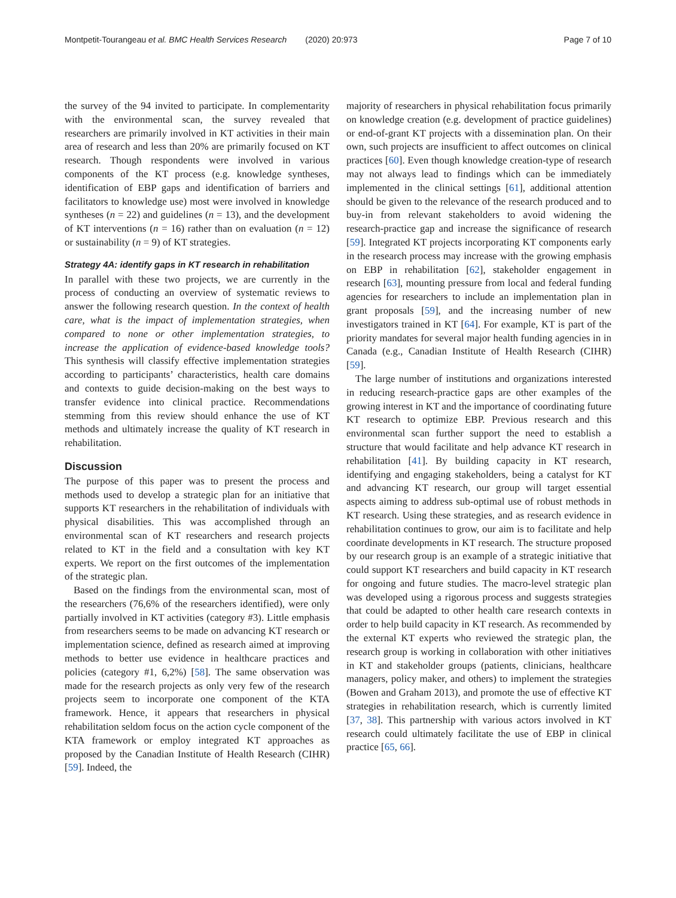Montpetit-Tourangeau et al. BMC Health Services Research (2020) 20:973 Page 7 of 10
the survey of the 94 invited to participate. In complementarity with the environmental scan, the survey revealed that researchers are primarily involved in KT activities in their main area of research and less than 20% are primarily focused on KT research. Though respondents were involved in various components of the KT process (e.g. knowledge syntheses, identification of EBP gaps and identification of barriers and facilitators to knowledge use) most were involved in knowledge syntheses (n = 22) and guidelines (n = 13), and the development of KT interventions (n = 16) rather than on evaluation (n = 12) or sustainability (n = 9) of KT strategies.
Strategy 4A: identify gaps in KT research in rehabilitation
In parallel with these two projects, we are currently in the process of conducting an overview of systematic reviews to answer the following research question. In the context of health care, what is the impact of implementation strategies, when compared to none or other implementation strategies, to increase the application of evidence-based knowledge tools? This synthesis will classify effective implementation strategies according to participants’ characteristics, health care domains and contexts to guide decision-making on the best ways to transfer evidence into clinical practice. Recommendations stemming from this review should enhance the use of KT methods and ultimately increase the quality of KT research in rehabilitation.
Discussion
The purpose of this paper was to present the process and methods used to develop a strategic plan for an initiative that supports KT researchers in the rehabilitation of individuals with physical disabilities. This was accomplished through an environmental scan of KT researchers and research projects related to KT in the field and a consultation with key KT experts. We report on the first outcomes of the implementation of the strategic plan.
Based on the findings from the environmental scan, most of the researchers (76,6% of the researchers identified), were only partially involved in KT activities (category #3). Little emphasis from researchers seems to be made on advancing KT research or implementation science, defined as research aimed at improving methods to better use evidence in healthcare practices and policies (category #1, 6,2%) [58]. The same observation was made for the research projects as only very few of the research projects seem to incorporate one component of the KTA framework. Hence, it appears that researchers in physical rehabilitation seldom focus on the action cycle component of the KTA framework or employ integrated KT approaches as proposed by the Canadian Institute of Health Research (CIHR) [59]. Indeed, the
majority of researchers in physical rehabilitation focus primarily on knowledge creation (e.g. development of practice guidelines) or end-of-grant KT projects with a dissemination plan. On their own, such projects are insufficient to affect outcomes on clinical practices [60]. Even though knowledge creation-type of research may not always lead to findings which can be immediately implemented in the clinical settings [61], additional attention should be given to the relevance of the research produced and to buy-in from relevant stakeholders to avoid widening the research-practice gap and increase the significance of research [59]. Integrated KT projects incorporating KT components early in the research process may increase with the growing emphasis on EBP in rehabilitation [62], stakeholder engagement in research [63], mounting pressure from local and federal funding agencies for researchers to include an implementation plan in grant proposals [59], and the increasing number of new investigators trained in KT [64]. For example, KT is part of the priority mandates for several major health funding agencies in in Canada (e.g., Canadian Institute of Health Research (CIHR) [59].
The large number of institutions and organizations interested in reducing research-practice gaps are other examples of the growing interest in KT and the importance of coordinating future KT research to optimize EBP. Previous research and this environmental scan further support the need to establish a structure that would facilitate and help advance KT research in rehabilitation [41]. By building capacity in KT research, identifying and engaging stakeholders, being a catalyst for KT and advancing KT research, our group will target essential aspects aiming to address sub-optimal use of robust methods in KT research. Using these strategies, and as research evidence in rehabilitation continues to grow, our aim is to facilitate and help coordinate developments in KT research. The structure proposed by our research group is an example of a strategic initiative that could support KT researchers and build capacity in KT research for ongoing and future studies. The macro-level strategic plan was developed using a rigorous process and suggests strategies that could be adapted to other health care research contexts in order to help build capacity in KT research. As recommended by the external KT experts who reviewed the strategic plan, the research group is working in collaboration with other initiatives in KT and stakeholder groups (patients, clinicians, healthcare managers, policy maker, and others) to implement the strategies (Bowen and Graham 2013), and promote the use of effective KT strategies in rehabilitation research, which is currently limited [37, 38]. This partnership with various actors involved in KT research could ultimately facilitate the use of EBP in clinical practice [65, 66].